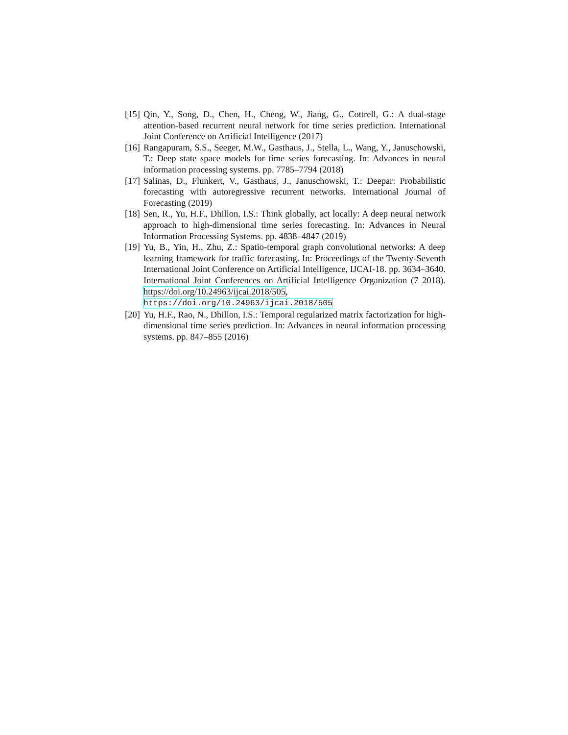[15]
Qin, Y., Song, D., Chen, H., Cheng, W., Jiang, G., Cottrell, G.: A dual-stage attention-based recurrent neural network for time series prediction. International Joint Conference on Artificial Intelligence (2017)
[16]
Rangapuram, S.S., Seeger, M.W., Gasthaus, J., Stella, L., Wang, Y., Januschowski, T.: Deep state space models for time series forecasting. In: Advances in neural information processing systems. pp. 7785–7794 (2018)
[17]
Salinas, D., Flunkert, V., Gasthaus, J., Januschowski, T.: Deepar: Probabilistic forecasting with autoregressive recurrent networks. International Journal of Forecasting (2019)
[18]
Sen, R., Yu, H.F., Dhillon, I.S.: Think globally, act locally: A deep neural network approach to high-dimensional time series forecasting. In: Advances in Neural Information Processing Systems. pp. 4838–4847 (2019)
[19]
Yu, B., Yin, H., Zhu, Z.: Spatio-temporal graph convolutional networks: A deep learning framework for traffic forecasting. In: Proceedings of the Twenty-Seventh International Joint Conference on Artificial Intelligence, IJCAI-18. pp. 3634–3640. International Joint Conferences on Artificial Intelligence Organization (7 2018). https://doi.org/10.24963/ijcai.2018/505, https://doi.org/10.24963/ijcai.2018/505
[20]
Yu, H.F., Rao, N., Dhillon, I.S.: Temporal regularized matrix factorization for high-dimensional time series prediction. In: Advances in neural information processing systems. pp. 847–855 (2016)